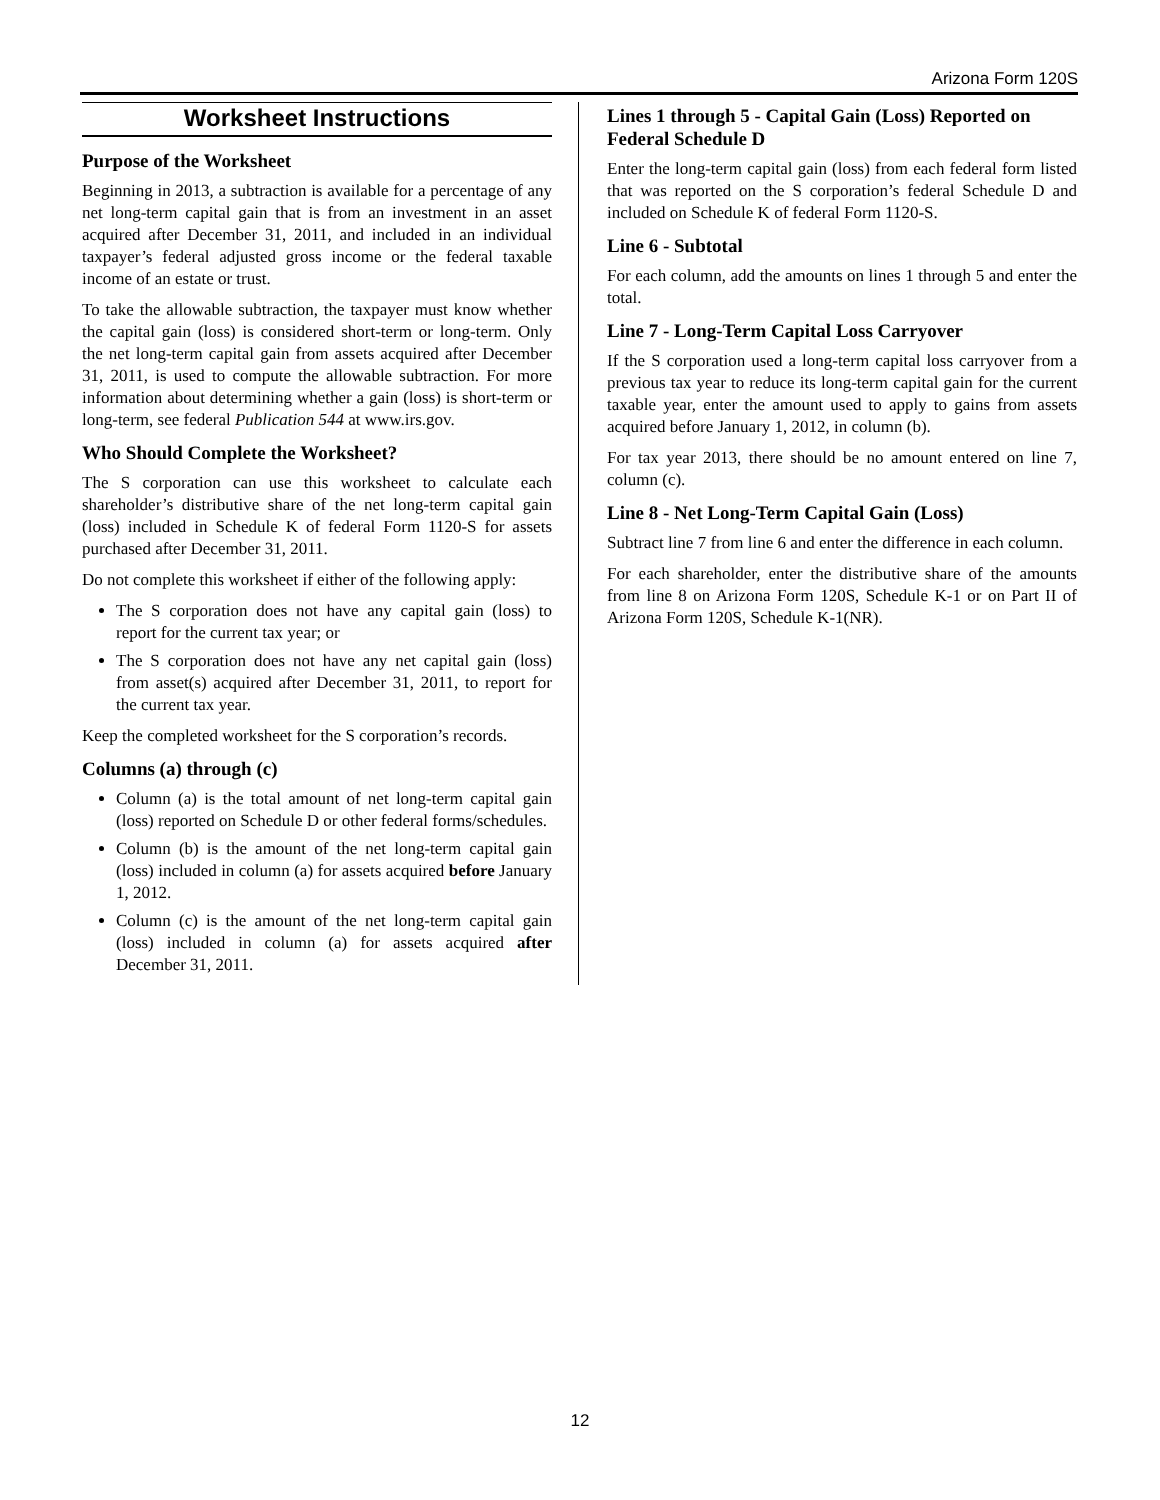Arizona Form 120S
Worksheet Instructions
Purpose of the Worksheet
Beginning in 2013, a subtraction is available for a percentage of any net long-term capital gain that is from an investment in an asset acquired after December 31, 2011, and included in an individual taxpayer’s federal adjusted gross income or the federal taxable income of an estate or trust.
To take the allowable subtraction, the taxpayer must know whether the capital gain (loss) is considered short-term or long-term. Only the net long-term capital gain from assets acquired after December 31, 2011, is used to compute the allowable subtraction. For more information about determining whether a gain (loss) is short-term or long-term, see federal Publication 544 at www.irs.gov.
Who Should Complete the Worksheet?
The S corporation can use this worksheet to calculate each shareholder’s distributive share of the net long-term capital gain (loss) included in Schedule K of federal Form 1120-S for assets purchased after December 31, 2011.
Do not complete this worksheet if either of the following apply:
The S corporation does not have any capital gain (loss) to report for the current tax year; or
The S corporation does not have any net capital gain (loss) from asset(s) acquired after December 31, 2011, to report for the current tax year.
Keep the completed worksheet for the S corporation’s records.
Columns (a) through (c)
Column (a) is the total amount of net long-term capital gain (loss) reported on Schedule D or other federal forms/schedules.
Column (b) is the amount of the net long-term capital gain (loss) included in column (a) for assets acquired before January 1, 2012.
Column (c) is the amount of the net long-term capital gain (loss) included in column (a) for assets acquired after December 31, 2011.
Lines 1 through 5 - Capital Gain (Loss) Reported on Federal Schedule D
Enter the long-term capital gain (loss) from each federal form listed that was reported on the S corporation’s federal Schedule D and included on Schedule K of federal Form 1120-S.
Line 6 - Subtotal
For each column, add the amounts on lines 1 through 5 and enter the total.
Line 7 - Long-Term Capital Loss Carryover
If the S corporation used a long-term capital loss carryover from a previous tax year to reduce its long-term capital gain for the current taxable year, enter the amount used to apply to gains from assets acquired before January 1, 2012, in column (b).
For tax year 2013, there should be no amount entered on line 7, column (c).
Line 8 - Net Long-Term Capital Gain (Loss)
Subtract line 7 from line 6 and enter the difference in each column.
For each shareholder, enter the distributive share of the amounts from line 8 on Arizona Form 120S, Schedule K-1 or on Part II of Arizona Form 120S, Schedule K-1(NR).
12